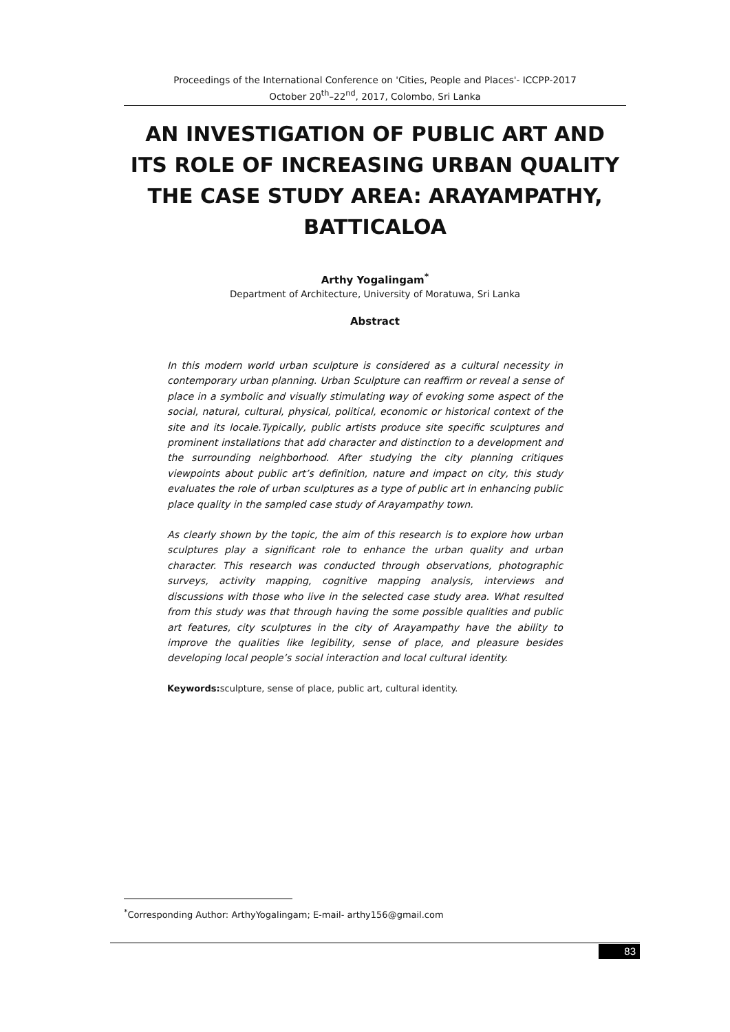Proceedings of the International Conference on 'Cities, People and Places'- ICCPP-2017
October 20<sup>th</sup>–22<sup>nd</sup>, 2017, Colombo, Sri Lanka
AN INVESTIGATION OF PUBLIC ART AND ITS ROLE OF INCREASING URBAN QUALITY
THE CASE STUDY AREA: ARAYAMPATHY, BATTICALOA
Arthy Yogalingam<sup>*</sup>
Department of Architecture, University of Moratuwa, Sri Lanka
Abstract
In this modern world urban sculpture is considered as a cultural necessity in contemporary urban planning. Urban Sculpture can reaffirm or reveal a sense of place in a symbolic and visually stimulating way of evoking some aspect of the social, natural, cultural, physical, political, economic or historical context of the site and its locale.Typically, public artists produce site specific sculptures and prominent installations that add character and distinction to a development and the surrounding neighborhood. After studying the city planning critiques viewpoints about public art’s definition, nature and impact on city, this study evaluates the role of urban sculptures as a type of public art in enhancing public place quality in the sampled case study of Arayampathy town.
As clearly shown by the topic, the aim of this research is to explore how urban sculptures play a significant role to enhance the urban quality and urban character. This research was conducted through observations, photographic surveys, activity mapping, cognitive mapping analysis, interviews and discussions with those who live in the selected case study area. What resulted from this study was that through having the some possible qualities and public art features, city sculptures in the city of Arayampathy have the ability to improve the qualities like legibility, sense of place, and pleasure besides developing local people’s social interaction and local cultural identity.
Keywords: sculpture, sense of place, public art, cultural identity.
<sup>*</sup> Corresponding Author: ArthyYogalingam; E-mail- arthy156@gmail.com
83